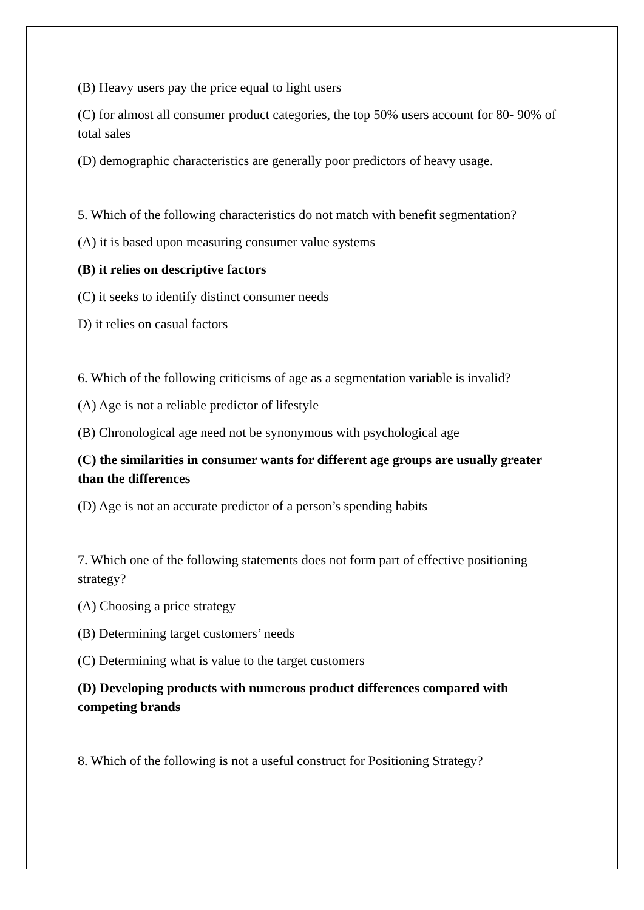(B) Heavy users pay the price equal to light users
(C) for almost all consumer product categories, the top 50% users account for 80- 90% of total sales
(D) demographic characteristics are generally poor predictors of heavy usage.
5. Which of the following characteristics do not match with benefit segmentation?
(A) it is based upon measuring consumer value systems
(B) it relies on descriptive factors
(C) it seeks to identify distinct consumer needs
D) it relies on casual factors
6. Which of the following criticisms of age as a segmentation variable is invalid?
(A) Age is not a reliable predictor of lifestyle
(B) Chronological age need not be synonymous with psychological age
(C) the similarities in consumer wants for different age groups are usually greater than the differences
(D) Age is not an accurate predictor of a person’s spending habits
7. Which one of the following statements does not form part of effective positioning strategy?
(A) Choosing a price strategy
(B) Determining target customers’ needs
(C) Determining what is value to the target customers
(D) Developing products with numerous product differences compared with competing brands
8. Which of the following is not a useful construct for Positioning Strategy?